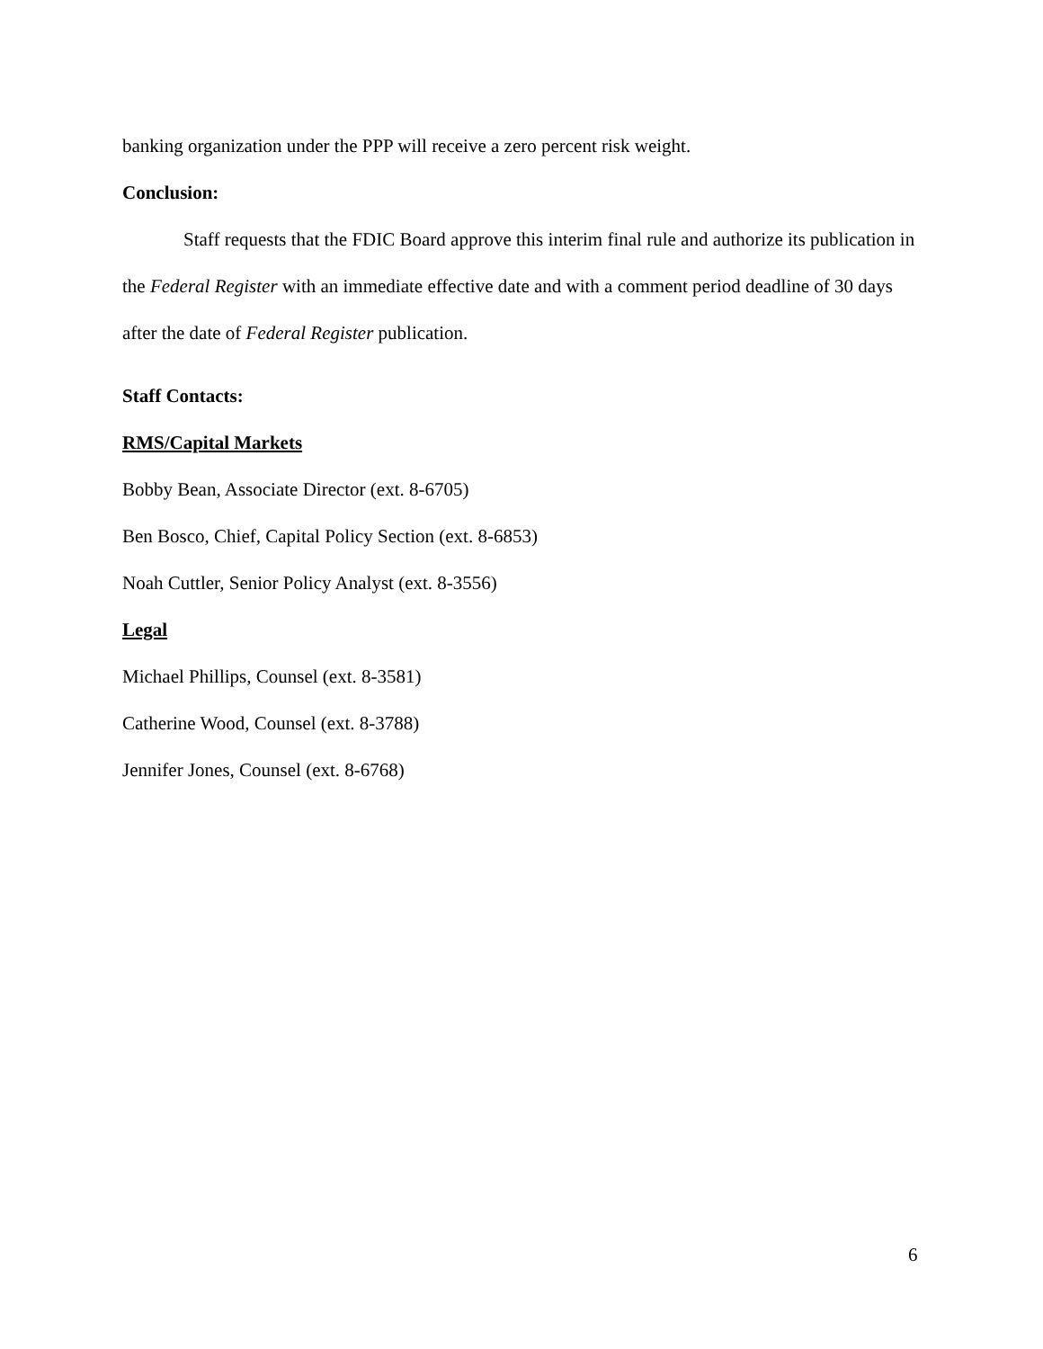banking organization under the PPP will receive a zero percent risk weight.
Conclusion:
Staff requests that the FDIC Board approve this interim final rule and authorize its publication in the Federal Register with an immediate effective date and with a comment period deadline of 30 days after the date of Federal Register publication.
Staff Contacts:
RMS/Capital Markets
Bobby Bean, Associate Director (ext. 8-6705)
Ben Bosco, Chief, Capital Policy Section (ext. 8-6853)
Noah Cuttler, Senior Policy Analyst (ext. 8-3556)
Legal
Michael Phillips, Counsel (ext. 8-3581)
Catherine Wood, Counsel (ext. 8-3788)
Jennifer Jones, Counsel (ext. 8-6768)
6